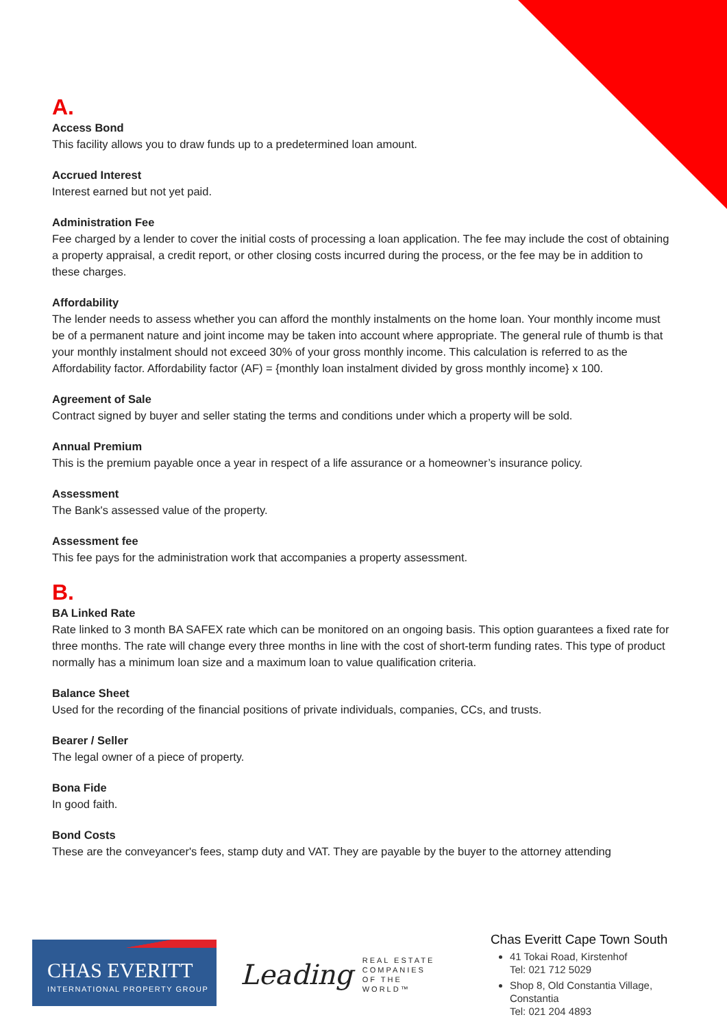A.
Access Bond
This facility allows you to draw funds up to a predetermined loan amount.
Accrued Interest
Interest earned but not yet paid.
Administration Fee
Fee charged by a lender to cover the initial costs of processing a loan application. The fee may include the cost of obtaining a property appraisal, a credit report, or other closing costs incurred during the process, or the fee may be in addition to these charges.
Affordability
The lender needs to assess whether you can afford the monthly instalments on the home loan. Your monthly income must be of a permanent nature and joint income may be taken into account where appropriate. The general rule of thumb is that your monthly instalment should not exceed 30% of your gross monthly income. This calculation is referred to as the Affordability factor. Affordability factor (AF) = {monthly loan instalment divided by gross monthly income} x 100.
Agreement of Sale
Contract signed by buyer and seller stating the terms and conditions under which a property will be sold.
Annual Premium
This is the premium payable once a year in respect of a life assurance or a homeowner’s insurance policy.
Assessment
The Bank's assessed value of the property.
Assessment fee
This fee pays for the administration work that accompanies a property assessment.
B.
BA Linked Rate
Rate linked to 3 month BA SAFEX rate which can be monitored on an ongoing basis. This option guarantees a fixed rate for three months. The rate will change every three months in line with the cost of short-term funding rates. This type of product normally has a minimum loan size and a maximum loan to value qualification criteria.
Balance Sheet
Used for the recording of the financial positions of private individuals, companies, CCs, and trusts.
Bearer / Seller
The legal owner of a piece of property.
Bona Fide
In good faith.
Bond Costs
These are the conveyancer's fees, stamp duty and VAT. They are payable by the buyer to the attorney attending
CHAS EVERITT
INTERNATIONAL PROPERTY GROUP
Leading REAL ESTATE
COMPANIES
OF THE WORLD™
Chas Everitt Cape Town South
41 Tokai Road, Kirstenhof
Tel: 021 712 5029
Shop 8, Old Constantia Village, Constantia
Tel: 021 204 4893